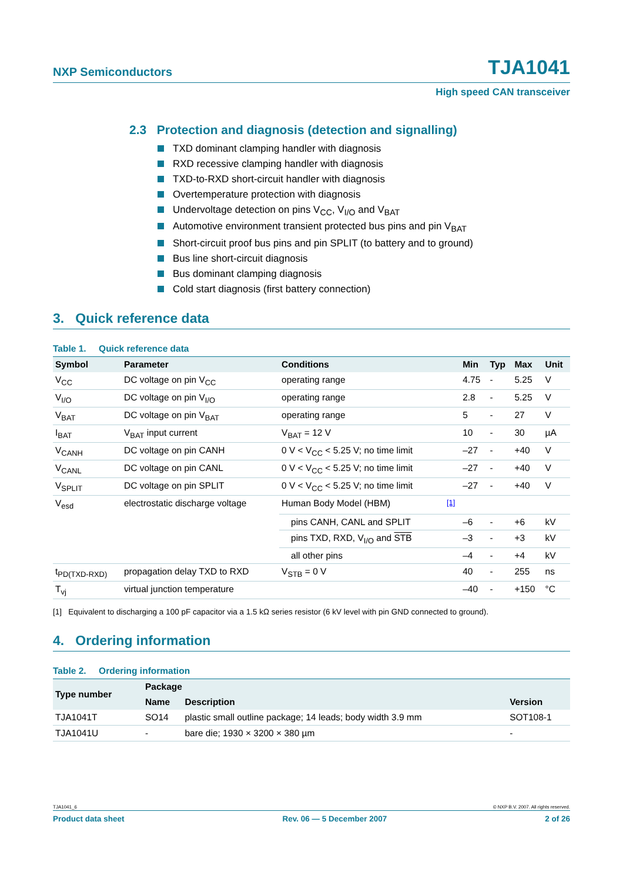NXP Semiconductors TJA1041
High speed CAN transceiver
2.3 Protection and diagnosis (detection and signalling)
TXD dominant clamping handler with diagnosis
RXD recessive clamping handler with diagnosis
TXD-to-RXD short-circuit handler with diagnosis
Overtemperature protection with diagnosis
Undervoltage detection on pins V<sub>CC</sub>, V<sub>I/O</sub> and V<sub>BAT</sub>
Automotive environment transient protected bus pins and pin V<sub>BAT</sub>
Short-circuit proof bus pins and pin SPLIT (to battery and to ground)
Bus line short-circuit diagnosis
Bus dominant clamping diagnosis
Cold start diagnosis (first battery connection)
3. Quick reference data
Table 1. Quick reference data
| Symbol | Parameter | Conditions | | Min | Typ | Max | Unit |
| --- | --- | --- | --- | --- | --- | --- | --- |
| V<sub>CC</sub> | DC voltage on pin V<sub>CC</sub> | operating range | | 4.75 | - | 5.25 | V |
| V<sub>I/O</sub> | DC voltage on pin V<sub>I/O</sub> | operating range | | 2.8 | - | 5.25 | V |
| V<sub>BAT</sub> | DC voltage on pin V<sub>BAT</sub> | operating range | | 5 | - | 27 | V |
| I<sub>BAT</sub> | V<sub>BAT</sub> input current | V<sub>BAT</sub> = 12 V | | 10 | - | 30 | µA |
| V<sub>CANH</sub> | DC voltage on pin CANH | 0 V < V<sub>CC</sub> < 5.25 V; no time limit | | –27 | - | +40 | V |
| V<sub>CANL</sub> | DC voltage on pin CANL | 0 V < V<sub>CC</sub> < 5.25 V; no time limit | | –27 | - | +40 | V |
| V<sub>SPLIT</sub> | DC voltage on pin SPLIT | 0 V < V<sub>CC</sub> < 5.25 V; no time limit | | –27 | - | +40 | V |
| V<sub>esd</sub> | electrostatic discharge voltage | Human Body Model (HBM) | <sup>[1]</sup> | | | | |
| | | pins CANH, CANL and SPLIT | | –6 | - | +6 | kV |
| | | pins TXD, RXD, V<sub>I/O</sub> and STB | | –3 | - | +3 | kV |
| | | all other pins | | –4 | - | +4 | kV |
| t<sub>PD(TXD-RXD)</sub> | propagation delay TXD to RXD | V<sub>STB</sub> = 0 V | | 40 | - | 255 | ns |
| T<sub>vj</sub> | virtual junction temperature | | | –40 | - | +150 | °C |
[1] Equivalent to discharging a 100 pF capacitor via a 1.5 kΩ series resistor (6 kV level with pin GND connected to ground).
4. Ordering information
Table 2. Ordering information
| Type number | Package | | |
| --- | --- | --- | --- |
| | Name | Description | Version |
| TJA1041T | SO14 | plastic small outline package; 14 leads; body width 3.9 mm | SOT108-1 |
| TJA1041U | - | bare die; 1930 × 3200 × 380 µm | - |
TJA1041_6 © NXP B.V. 2007. All rights reserved.
Product data sheet Rev. 06 — 5 December 2007 2 of 26